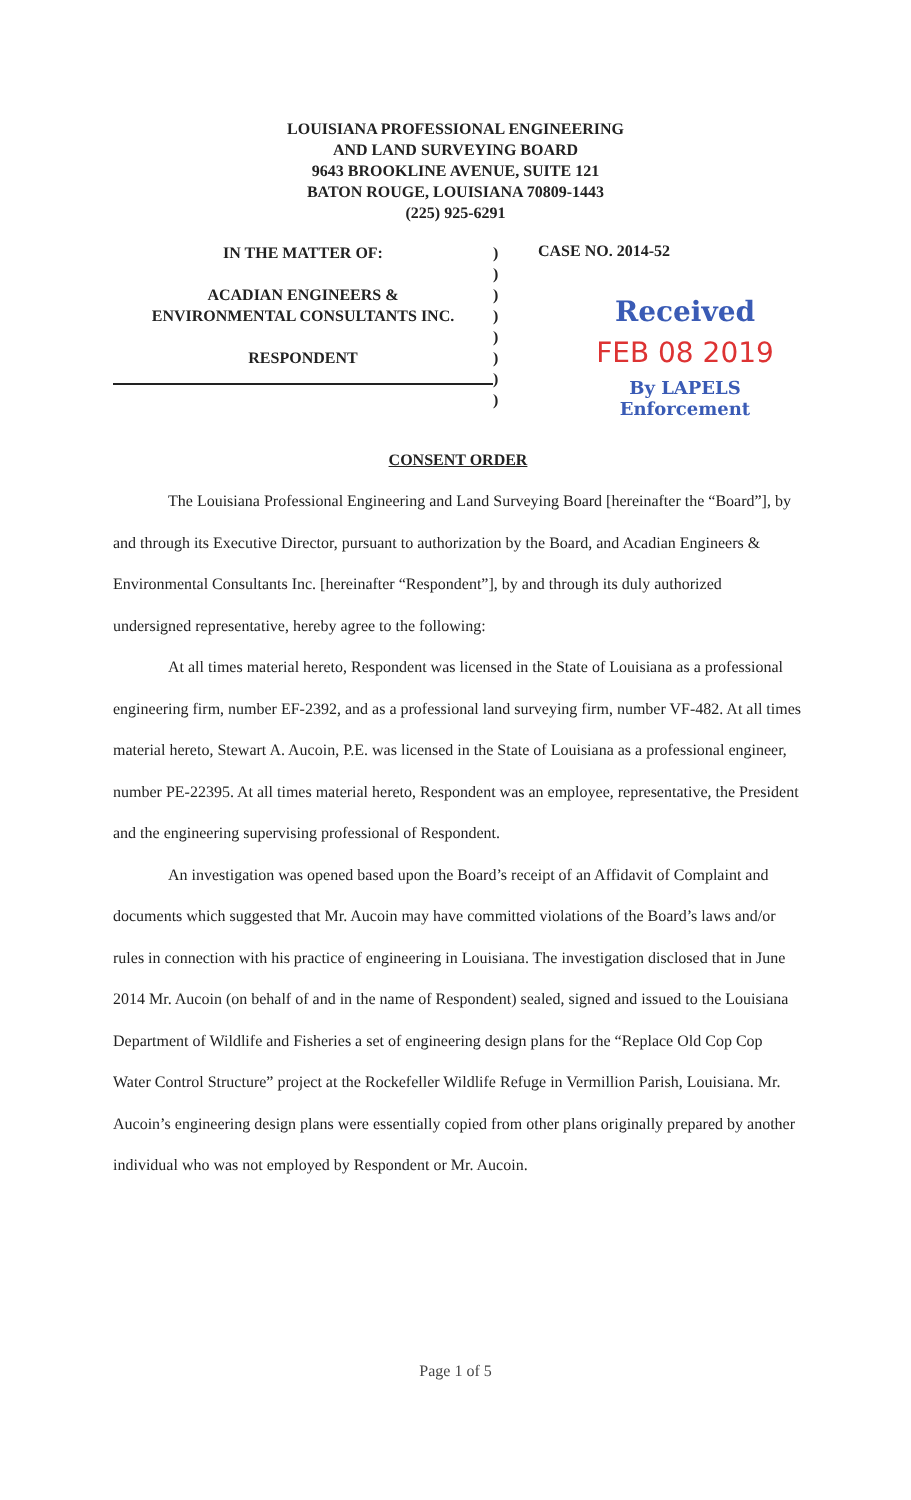LOUISIANA PROFESSIONAL ENGINEERING
AND LAND SURVEYING BOARD
9643 BROOKLINE AVENUE, SUITE 121
BATON ROUGE, LOUISIANA 70809-1443
(225) 925-6291
IN THE MATTER OF:
ACADIAN ENGINEERS &
ENVIRONMENTAL CONSULTANTS INC.
RESPONDENT
)
)
)
)
)
)
)
)
CASE NO. 2014-52
Received
FEB 08 2019
By LAPELS Enforcement
CONSENT ORDER
The Louisiana Professional Engineering and Land Surveying Board [hereinafter the “Board”], by and through its Executive Director, pursuant to authorization by the Board, and Acadian Engineers & Environmental Consultants Inc. [hereinafter “Respondent”], by and through its duly authorized undersigned representative, hereby agree to the following:
At all times material hereto, Respondent was licensed in the State of Louisiana as a professional engineering firm, number EF-2392, and as a professional land surveying firm, number VF-482. At all times material hereto, Stewart A. Aucoin, P.E. was licensed in the State of Louisiana as a professional engineer, number PE-22395. At all times material hereto, Respondent was an employee, representative, the President and the engineering supervising professional of Respondent.
An investigation was opened based upon the Board’s receipt of an Affidavit of Complaint and documents which suggested that Mr. Aucoin may have committed violations of the Board’s laws and/or rules in connection with his practice of engineering in Louisiana. The investigation disclosed that in June 2014 Mr. Aucoin (on behalf of and in the name of Respondent) sealed, signed and issued to the Louisiana Department of Wildlife and Fisheries a set of engineering design plans for the “Replace Old Cop Cop Water Control Structure” project at the Rockefeller Wildlife Refuge in Vermillion Parish, Louisiana. Mr. Aucoin’s engineering design plans were essentially copied from other plans originally prepared by another individual who was not employed by Respondent or Mr. Aucoin.
Page 1 of 5